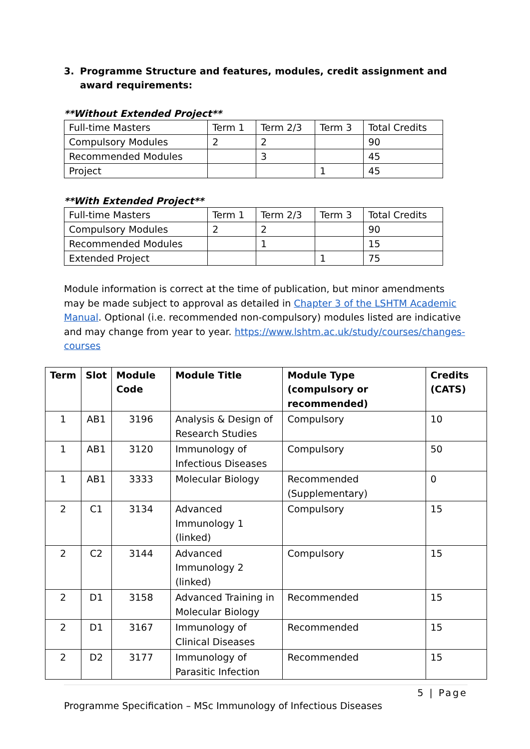3. Programme Structure and features, modules, credit assignment and award requirements:
**Without Extended Project**
| Full-time Masters | Term 1 | Term 2/3 | Term 3 | Total Credits |
| Compulsory Modules | 2 | 2 | | 90 |
| Recommended Modules | | 3 | | 45 |
| Project | | | 1 | 45 |
**With Extended Project**
| Full-time Masters | Term 1 | Term 2/3 | Term 3 | Total Credits |
| Compulsory Modules | 2 | 2 | | 90 |
| Recommended Modules | | 1 | | 15 |
| Extended Project | | | 1 | 75 |
Module information is correct at the time of publication, but minor amendments may be made subject to approval as detailed in Chapter 3 of the LSHTM Academic Manual. Optional (i.e. recommended non-compulsory) modules listed are indicative and may change from year to year. https://www.lshtm.ac.uk/study/courses/changes-courses
| Term | Slot | Module Code | Module Title | Module Type (compulsory or recommended) | Credits (CATS) |
| --- | --- | --- | --- | --- | --- |
| 1 | AB1 | 3196 | Analysis & Design of Research Studies | Compulsory | 10 |
| 1 | AB1 | 3120 | Immunology of Infectious Diseases | Compulsory | 50 |
| 1 | AB1 | 3333 | Molecular Biology | Recommended (Supplementary) | 0 |
| 2 | C1 | 3134 | Advanced Immunology 1 (linked) | Compulsory | 15 |
| 2 | C2 | 3144 | Advanced Immunology 2 (linked) | Compulsory | 15 |
| 2 | D1 | 3158 | Advanced Training in Molecular Biology | Recommended | 15 |
| 2 | D1 | 3167 | Immunology of Clinical Diseases | Recommended | 15 |
| 2 | D2 | 3177 | Immunology of Parasitic Infection | Recommended | 15 |
5 | Page
Programme Specification – MSc Immunology of Infectious Diseases